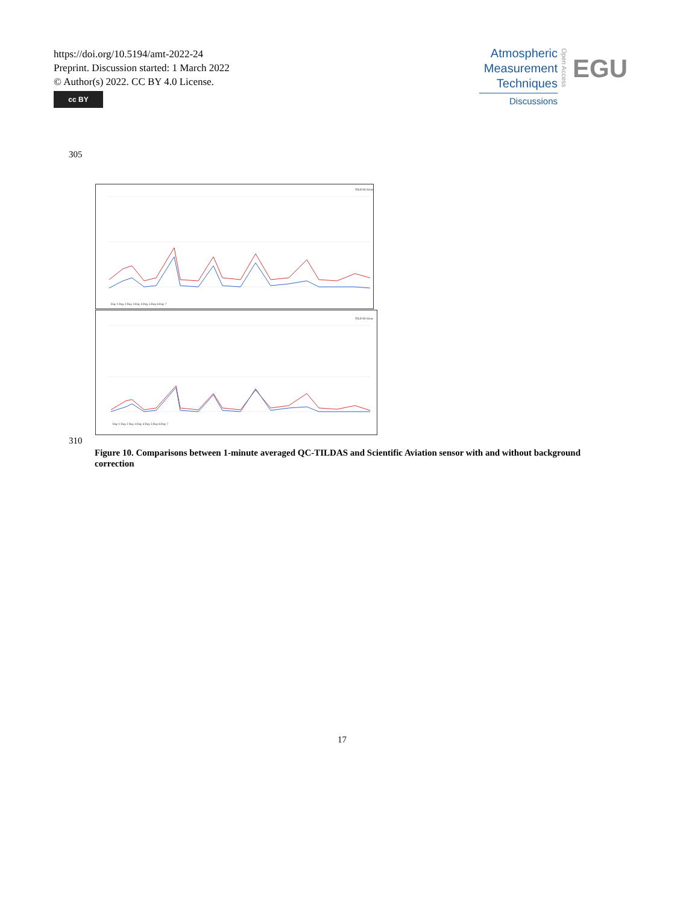https://doi.org/10.5194/amt-2022-24
Preprint. Discussion started: 1 March 2022
© Author(s) 2022. CC BY 4.0 License.
cc BY
Atmospheric
Measurement
Techniques
Discussions
Open Access
EGU
305
TILDAS Scias
Day 1 Day 2 Day 3 Day 4 Day 5 Day 6 Day 7
TILDAS Scias
Day 1 Day 2 Day 3 Day 4 Day 5 Day 6 Day 7
310
Figure 10. Comparisons between 1-minute averaged QC-TILDAS and Scientific Aviation sensor with and without background correction
17